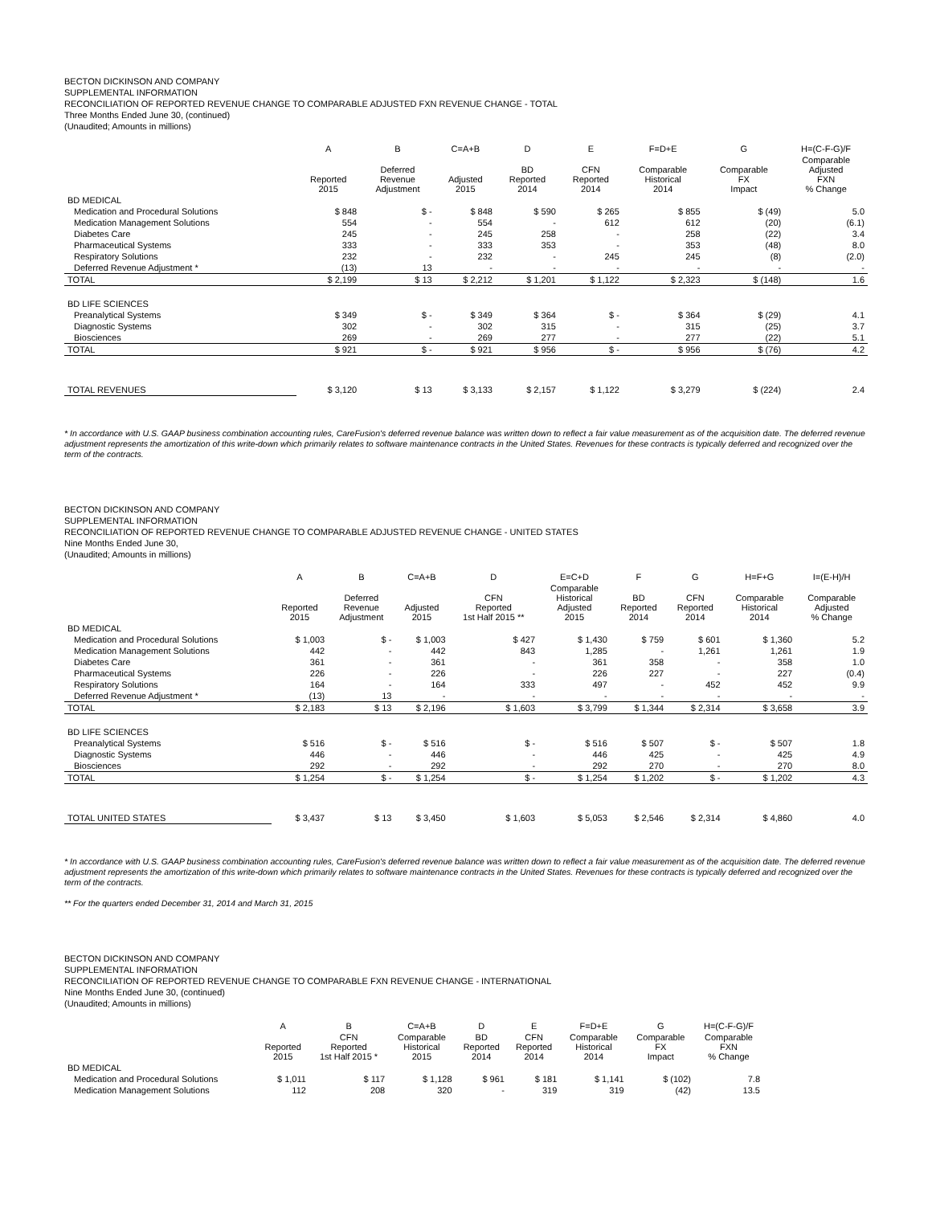BECTON DICKINSON AND COMPANY
SUPPLEMENTAL INFORMATION
RECONCILIATION OF REPORTED REVENUE CHANGE TO COMPARABLE ADJUSTED FXN REVENUE CHANGE - TOTAL
Three Months Ended June 30, (continued)
(Unaudited; Amounts in millions)
| | A | B | C=A+B | D | E | F=D+E | G | H=(C-F-G)/F |
| --- | --- | --- | --- | --- | --- | --- | --- | --- |
| | Reported 2015 | Deferred Revenue Adjustment | Adjusted 2015 | BD Reported 2014 | CFN Reported 2014 | Comparable Historical 2014 | Comparable FX Impact | Comparable Adjusted FXN % Change |
| BD MEDICAL | | | | | | | | |
| Medication and Procedural Solutions | $ 848 | $ - | $ 848 | $ 590 | $ 265 | $ 855 | $ (49) | 5.0 |
| Medication Management Solutions | 554 | - | 554 | - | 612 | 612 | (20) | (6.1) |
| Diabetes Care | 245 | - | 245 | 258 | - | 258 | (22) | 3.4 |
| Pharmaceutical Systems | 333 | - | 333 | 353 | - | 353 | (48) | 8.0 |
| Respiratory Solutions | 232 | - | 232 | - | 245 | 245 | (8) | (2.0) |
| Deferred Revenue Adjustment * | (13) | 13 | - | - | - | - | - | - |
| TOTAL | $ 2,199 | $ 13 | $ 2,212 | $ 1,201 | $ 1,122 | $ 2,323 | $ (148) | 1.6 |
| BD LIFE SCIENCES | | | | | | | | |
| Preanalytical Systems | $ 349 | $ - | $ 349 | $ 364 | $ - | $ 364 | $ (29) | 4.1 |
| Diagnostic Systems | 302 | - | 302 | 315 | - | 315 | (25) | 3.7 |
| Biosciences | 269 | - | 269 | 277 | - | 277 | (22) | 5.1 |
| TOTAL | $ 921 | $ - | $ 921 | $ 956 | $ - | $ 956 | $ (76) | 4.2 |
| TOTAL REVENUES | $ 3,120 | $ 13 | $ 3,133 | $ 2,157 | $ 1,122 | $ 3,279 | $ (224) | 2.4 |
* In accordance with U.S. GAAP business combination accounting rules, CareFusion's deferred revenue balance was written down to reflect a fair value measurement as of the acquisition date. The deferred revenue adjustment represents the amortization of this write-down which primarily relates to software maintenance contracts in the United States. Revenues for these contracts is typically deferred and recognized over the term of the contracts.
BECTON DICKINSON AND COMPANY
SUPPLEMENTAL INFORMATION
RECONCILIATION OF REPORTED REVENUE CHANGE TO COMPARABLE ADJUSTED REVENUE CHANGE - UNITED STATES
Nine Months Ended June 30,
(Unaudited; Amounts in millions)
| | A | B | C=A+B | D | E=C+D | F | G | H=F+G | I=(E-H)/H |
| --- | --- | --- | --- | --- | --- | --- | --- | --- | --- |
| | Reported 2015 | Deferred Revenue Adjustment | Adjusted 2015 | CFN Reported 1st Half 2015 ** | Comparable Historical Adjusted 2015 | BD Reported 2014 | CFN Reported 2014 | Comparable Historical 2014 | Comparable Adjusted % Change |
| BD MEDICAL | | | | | | | | | |
| Medication and Procedural Solutions | $ 1,003 | $ - | $ 1,003 | $ 427 | $ 1,430 | $ 759 | $ 601 | $ 1,360 | 5.2 |
| Medication Management Solutions | 442 | - | 442 | 843 | 1,285 | - | 1,261 | 1,261 | 1.9 |
| Diabetes Care | 361 | - | 361 | - | 361 | 358 | - | 358 | 1.0 |
| Pharmaceutical Systems | 226 | - | 226 | - | 226 | 227 | - | 227 | (0.4) |
| Respiratory Solutions | 164 | - | 164 | 333 | 497 | - | 452 | 452 | 9.9 |
| Deferred Revenue Adjustment * | (13) | 13 | - | - | - | - | - | - | - |
| TOTAL | $ 2,183 | $ 13 | $ 2,196 | $ 1,603 | $ 3,799 | $ 1,344 | $ 2,314 | $ 3,658 | 3.9 |
| BD LIFE SCIENCES | | | | | | | | | |
| Preanalytical Systems | $ 516 | $ - | $ 516 | $ - | $ 516 | $ 507 | $ - | $ 507 | 1.8 |
| Diagnostic Systems | 446 | - | 446 | - | 446 | 425 | - | 425 | 4.9 |
| Biosciences | 292 | - | 292 | - | 292 | 270 | - | 270 | 8.0 |
| TOTAL | $ 1,254 | $ - | $ 1,254 | $ - | $ 1,254 | $ 1,202 | $ - | $ 1,202 | 4.3 |
| TOTAL UNITED STATES | $ 3,437 | $ 13 | $ 3,450 | $ 1,603 | $ 5,053 | $ 2,546 | $ 2,314 | $ 4,860 | 4.0 |
* In accordance with U.S. GAAP business combination accounting rules, CareFusion's deferred revenue balance was written down to reflect a fair value measurement as of the acquisition date. The deferred revenue adjustment represents the amortization of this write-down which primarily relates to software maintenance contracts in the United States. Revenues for these contracts is typically deferred and recognized over the term of the contracts.
** For the quarters ended December 31, 2014 and March 31, 2015
BECTON DICKINSON AND COMPANY
SUPPLEMENTAL INFORMATION
RECONCILIATION OF REPORTED REVENUE CHANGE TO COMPARABLE FXN REVENUE CHANGE - INTERNATIONAL
Nine Months Ended June 30, (continued)
(Unaudited; Amounts in millions)
| | A | B | C=A+B | D | E | F=D+E | G | H=(C-F-G)/F |
| --- | --- | --- | --- | --- | --- | --- | --- | --- |
| | Reported 2015 | CFN Reported 1st Half 2015 * | Comparable Historical 2015 | BD Reported 2014 | CFN Reported 2014 | Comparable Historical 2014 | Comparable FX Impact | Comparable FXN % Change |
| BD MEDICAL | | | | | | | | |
| Medication and Procedural Solutions | $ 1,011 | $ 117 | $ 1,128 | $ 961 | $ 181 | $ 1,141 | $ (102) | 7.8 |
| Medication Management Solutions | 112 | 208 | 320 | - | 319 | 319 | (42) | 13.5 |